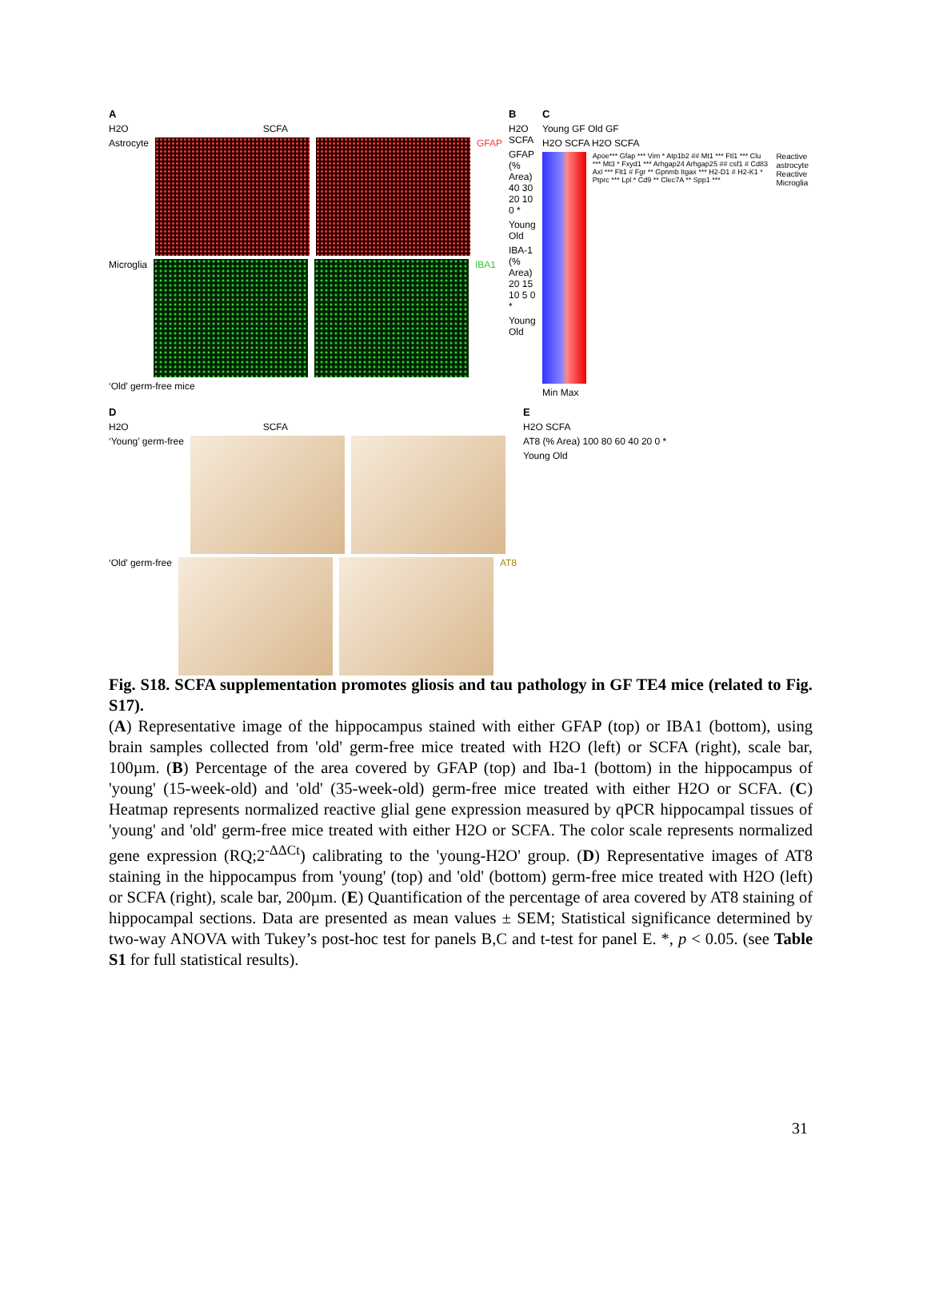A
H2O SCFA
Astrocyte GFAP
Microglia IBA1
‘Old’ germ-free mice
B
H2O SCFA
GFAP (% Area) 40 30 20 10 0 *
Young Old
IBA-1 (% Area) 20 15 10 5 0 *
Young Old
C
Young GF Old GF
H2O SCFA H2O SCFA
Apoe*** Gfap *** Vim * Atp1b2 ## Mt1 *** Ftl1 *** Clu *** Mt3 * Fxyd1 *** Arhgap24 Arhgap25 ## csf1 # Cd83 Axl *** Flt1 # Fgr ** Gpnmb Itgax *** H2-D1 # H2-K1 * Ptprc *** Lpl * Cd9 ** Clec7A ** Spp1 ***
Reactive astrocyte Reactive Microglia
Min Max
D
H2O SCFA
‘Young’ germ-free
‘Old’ germ-free AT8
E
H2O SCFA
AT8 (% Area) 100 80 60 40 20 0 *
Young Old
Fig. S18. SCFA supplementation promotes gliosis and tau pathology in GF TE4 mice (related to Fig. S17).
(A) Representative image of the hippocampus stained with either GFAP (top) or IBA1 (bottom), using brain samples collected from 'old' germ-free mice treated with H2O (left) or SCFA (right), scale bar, 100µm. (B) Percentage of the area covered by GFAP (top) and Iba-1 (bottom) in the hippocampus of 'young' (15-week-old) and 'old' (35-week-old) germ-free mice treated with either H2O or SCFA. (C) Heatmap represents normalized reactive glial gene expression measured by qPCR hippocampal tissues of 'young' and 'old' germ-free mice treated with either H2O or SCFA. The color scale represents normalized gene expression (RQ;2<sup>-ΔΔCt</sup>) calibrating to the 'young-H2O' group. (D) Representative images of AT8 staining in the hippocampus from 'young' (top) and 'old' (bottom) germ-free mice treated with H2O (left) or SCFA (right), scale bar, 200µm. (E) Quantification of the percentage of area covered by AT8 staining of hippocampal sections. Data are presented as mean values ± SEM; Statistical significance determined by two-way ANOVA with Tukey’s post-hoc test for panels B,C and t-test for panel E. *, p < 0.05. (see Table S1 for full statistical results).
31